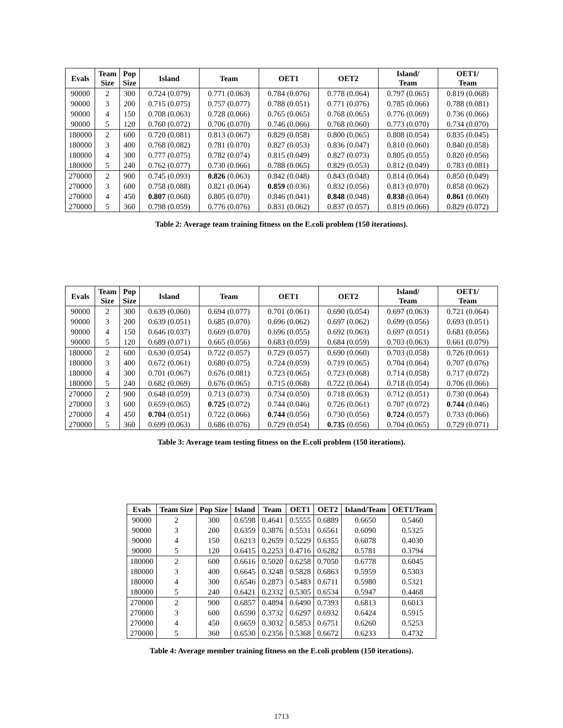| Evals | Team Size | Pop Size | Island | Team | OET1 | OET2 | Island/ Team | OET1/ Team |
| --- | --- | --- | --- | --- | --- | --- | --- | --- |
| 90000 | 2 | 300 | 0.724 (0.079) | 0.771 (0.063) | 0.784 (0.076) | 0.778 (0.064) | 0.797 (0.065) | 0.819 (0.068) |
| 90000 | 3 | 200 | 0.715 (0.075) | 0.757 (0.077) | 0.788 (0.051) | 0.771 (0.076) | 0.785 (0.066) | 0.788 (0.081) |
| 90000 | 4 | 150 | 0.708 (0.063) | 0.728 (0.066) | 0.765 (0.065) | 0.768 (0.065) | 0.776 (0.069) | 0.736 (0.066) |
| 90000 | 5 | 120 | 0.760 (0.072) | 0.706 (0.070) | 0.746 (0.066) | 0.768 (0.060) | 0.773 (0.070) | 0.734 (0.070) |
| 180000 | 2 | 600 | 0.720 (0.081) | 0.813 (0.067) | 0.829 (0.058) | 0.800 (0.065) | 0.808 (0.054) | 0.835 (0.045) |
| 180000 | 3 | 400 | 0.768 (0.082) | 0.781 (0.070) | 0.827 (0.053) | 0.836 (0.047) | 0.810 (0.060) | 0.840 (0.058) |
| 180000 | 4 | 300 | 0.777 (0.075) | 0.782 (0.074) | 0.815 (0.049) | 0.827 (0.073) | 0.805 (0.055) | 0.820 (0.056) |
| 180000 | 5 | 240 | 0.762 (0.077) | 0.730 (0.066) | 0.788 (0.065) | 0.829 (0.053) | 0.812 (0.049) | 0.783 (0.081) |
| 270000 | 2 | 900 | 0.745 (0.093) | 0.826 (0.063) | 0.842 (0.048) | 0.843 (0.048) | 0.814 (0.064) | 0.850 (0.049) |
| 270000 | 3 | 600 | 0.758 (0.088) | 0.821 (0.064) | 0.859 (0.036) | 0.832 (0.056) | 0.813 (0.070) | 0.858 (0.062) |
| 270000 | 4 | 450 | 0.807 (0.068) | 0.805 (0.070) | 0.846 (0.041) | 0.848 (0.048) | 0.838 (0.064) | 0.861 (0.060) |
| 270000 | 5 | 360 | 0.798 (0.059) | 0.776 (0.076) | 0.831 (0.062) | 0.837 (0.057) | 0.819 (0.066) | 0.829 (0.072) |
Table 2: Average team training fitness on the E.coli problem (150 iterations).
| Evals | Team Size | Pop Size | Island | Team | OET1 | OET2 | Island/ Team | OET1/ Team |
| --- | --- | --- | --- | --- | --- | --- | --- | --- |
| 90000 | 2 | 300 | 0.639 (0.060) | 0.694 (0.077) | 0.701 (0.061) | 0.690 (0.054) | 0.697 (0.063) | 0.721 (0.064) |
| 90000 | 3 | 200 | 0.639 (0.051) | 0.685 (0.070) | 0.696 (0.062) | 0.697 (0.062) | 0.699 (0.056) | 0.693 (0.051) |
| 90000 | 4 | 150 | 0.646 (0.037) | 0.669 (0.070) | 0.696 (0.055) | 0.692 (0.063) | 0.697 (0.051) | 0.681 (0.056) |
| 90000 | 5 | 120 | 0.689 (0.071) | 0.665 (0.056) | 0.683 (0.059) | 0.684 (0.059) | 0.703 (0.063) | 0.661 (0.079) |
| 180000 | 2 | 600 | 0.630 (0.054) | 0.722 (0.057) | 0.729 (0.057) | 0.690 (0.060) | 0.703 (0.058) | 0.726 (0.061) |
| 180000 | 3 | 400 | 0.672 (0.061) | 0.680 (0.075) | 0.724 (0.059) | 0.719 (0.065) | 0.704 (0.064) | 0.707 (0.076) |
| 180000 | 4 | 300 | 0.701 (0.067) | 0.676 (0.081) | 0.723 (0.065) | 0.723 (0.068) | 0.714 (0.058) | 0.717 (0.072) |
| 180000 | 5 | 240 | 0.682 (0.069) | 0.676 (0.065) | 0.715 (0.068) | 0.722 (0.064) | 0.718 (0.054) | 0.706 (0.066) |
| 270000 | 2 | 900 | 0.648 (0.059) | 0.713 (0.073) | 0.734 (0.050) | 0.718 (0.063) | 0.712 (0.051) | 0.730 (0.064) |
| 270000 | 3 | 600 | 0.659 (0.065) | 0.725 (0.072) | 0.744 (0.046) | 0.726 (0.061) | 0.707 (0.072) | 0.744 (0.046) |
| 270000 | 4 | 450 | 0.704 (0.051) | 0.722 (0.066) | 0.744 (0.056) | 0.730 (0.056) | 0.724 (0.057) | 0.733 (0.066) |
| 270000 | 5 | 360 | 0.699 (0.063) | 0.686 (0.076) | 0.729 (0.054) | 0.735 (0.056) | 0.704 (0.065) | 0.729 (0.071) |
Table 3: Average team testing fitness on the E.coli problem (150 iterations).
| Evals | Team Size | Pop Size | Island | Team | OET1 | OET2 | Island/Team | OET1/Team |
| --- | --- | --- | --- | --- | --- | --- | --- | --- |
| 90000 | 2 | 300 | 0.6598 | 0.4641 | 0.5555 | 0.6889 | 0.6650 | 0.5460 |
| 90000 | 3 | 200 | 0.6359 | 0.3876 | 0.5531 | 0.6561 | 0.6090 | 0.5325 |
| 90000 | 4 | 150 | 0.6213 | 0.2659 | 0.5229 | 0.6355 | 0.6078 | 0.4030 |
| 90000 | 5 | 120 | 0.6415 | 0.2253 | 0.4716 | 0.6282 | 0.5781 | 0.3794 |
| 180000 | 2 | 600 | 0.6616 | 0.5020 | 0.6258 | 0.7050 | 0.6778 | 0.6045 |
| 180000 | 3 | 400 | 0.6645 | 0.3248 | 0.5828 | 0.6863 | 0.5959 | 0.5303 |
| 180000 | 4 | 300 | 0.6546 | 0.2873 | 0.5483 | 0.6711 | 0.5980 | 0.5321 |
| 180000 | 5 | 240 | 0.6421 | 0.2332 | 0.5305 | 0.6534 | 0.5947 | 0.4468 |
| 270000 | 2 | 900 | 0.6857 | 0.4894 | 0.6490 | 0.7393 | 0.6813 | 0.6013 |
| 270000 | 3 | 600 | 0.6590 | 0.3732 | 0.6297 | 0.6932 | 0.6424 | 0.5915 |
| 270000 | 4 | 450 | 0.6659 | 0.3032 | 0.5853 | 0.6751 | 0.6260 | 0.5253 |
| 270000 | 5 | 360 | 0.6530 | 0.2356 | 0.5368 | 0.6672 | 0.6233 | 0.4732 |
Table 4: Average member training fitness on the E.coli problem (150 iterations).
1713